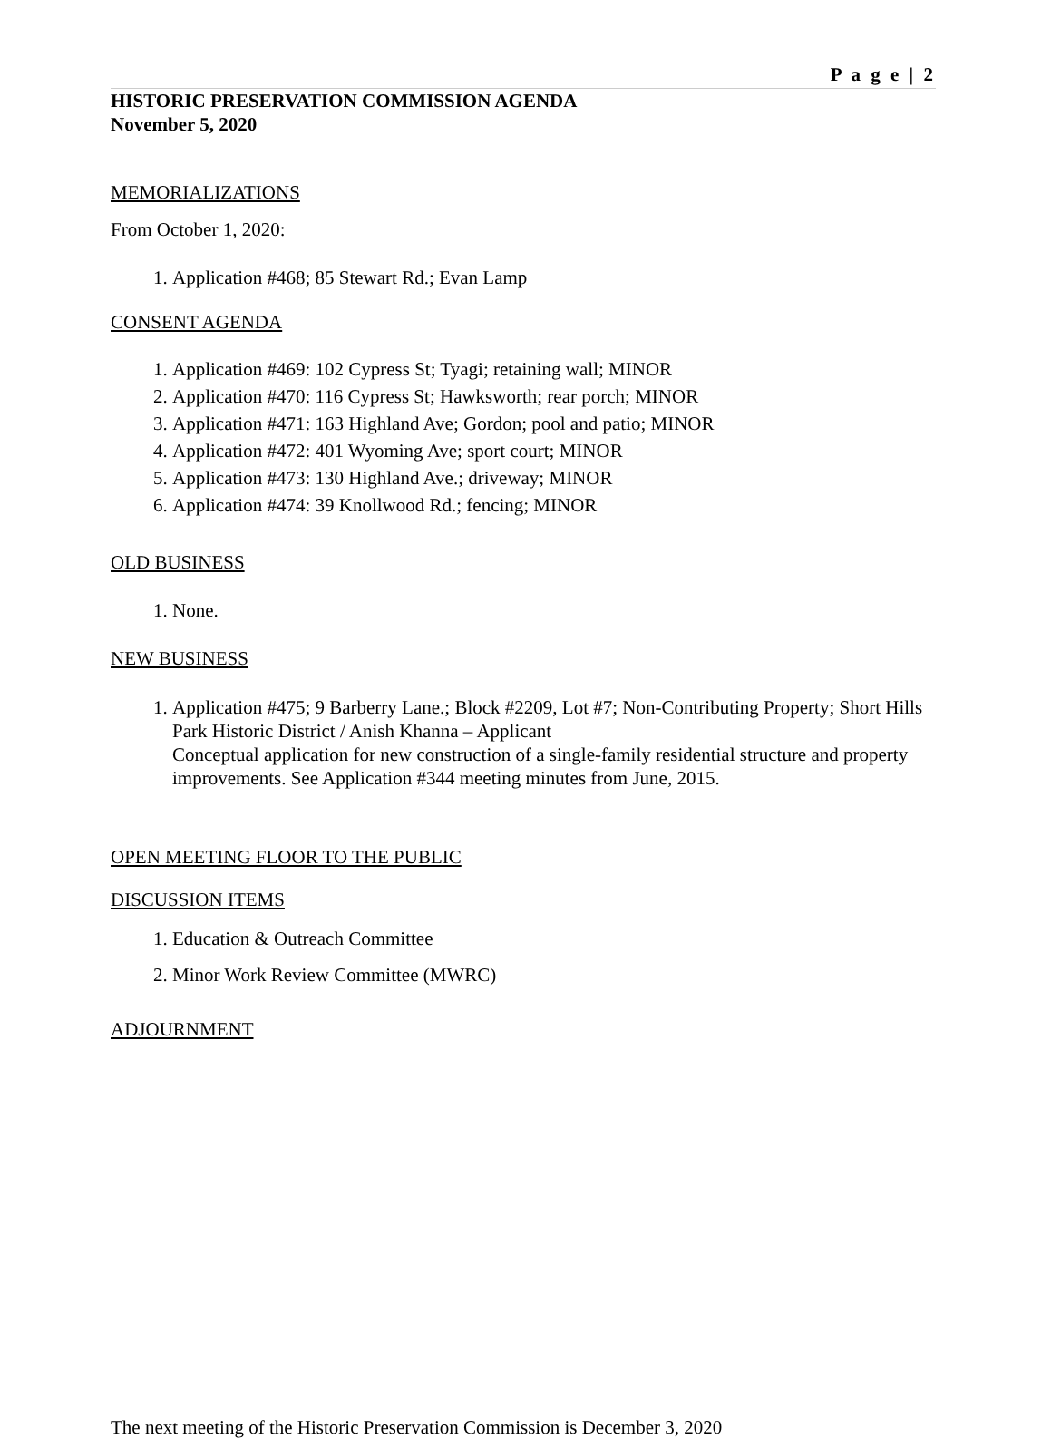P a g e | 2
HISTORIC PRESERVATION COMMISSION AGENDA
November 5, 2020
MEMORIALIZATIONS
From October 1, 2020:
1. Application #468; 85 Stewart Rd.; Evan Lamp
CONSENT AGENDA
1. Application #469: 102 Cypress St; Tyagi; retaining wall; MINOR
2. Application #470: 116 Cypress St; Hawksworth; rear porch; MINOR
3. Application #471: 163 Highland Ave; Gordon; pool and patio; MINOR
4. Application #472: 401 Wyoming Ave; sport court; MINOR
5. Application #473: 130 Highland Ave.; driveway; MINOR
6. Application #474: 39 Knollwood Rd.; fencing; MINOR
OLD BUSINESS
1. None.
NEW BUSINESS
1. Application #475; 9 Barberry Lane.; Block #2209, Lot #7; Non-Contributing Property; Short Hills Park Historic District / Anish Khanna – Applicant
Conceptual application for new construction of a single-family residential structure and property improvements. See Application #344 meeting minutes from June, 2015.
OPEN MEETING FLOOR TO THE PUBLIC
DISCUSSION ITEMS
1. Education & Outreach Committee
2. Minor Work Review Committee (MWRC)
ADJOURNMENT
The next meeting of the Historic Preservation Commission is December 3, 2020